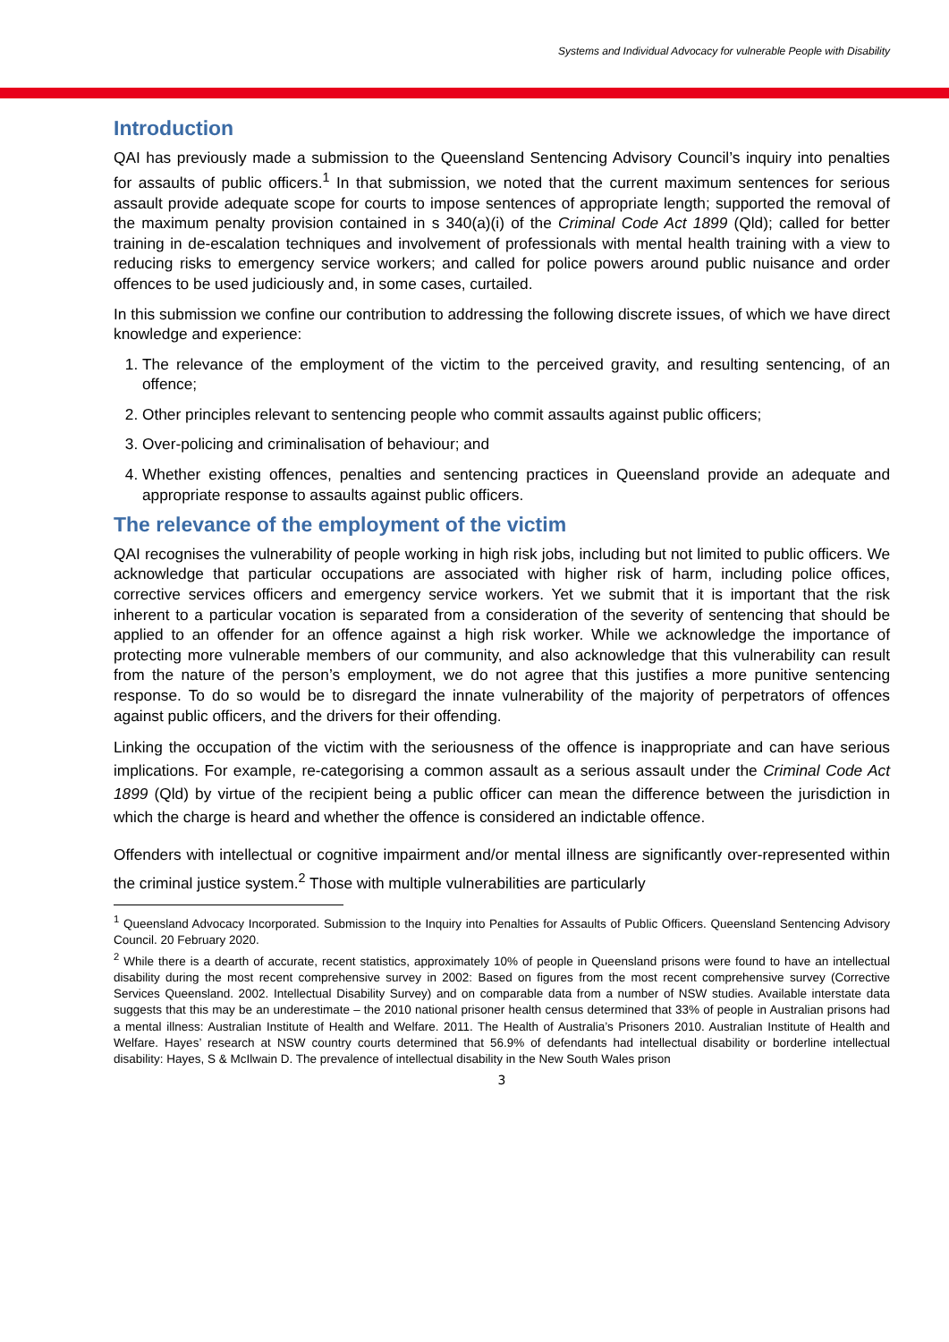Systems and Individual Advocacy for vulnerable People with Disability
Introduction
QAI has previously made a submission to the Queensland Sentencing Advisory Council’s inquiry into penalties for assaults of public officers.<sup>1</sup> In that submission, we noted that the current maximum sentences for serious assault provide adequate scope for courts to impose sentences of appropriate length; supported the removal of the maximum penalty provision contained in s 340(a)(i) of the Criminal Code Act 1899 (Qld); called for better training in de-escalation techniques and involvement of professionals with mental health training with a view to reducing risks to emergency service workers; and called for police powers around public nuisance and order offences to be used judiciously and, in some cases, curtailed.
In this submission we confine our contribution to addressing the following discrete issues, of which we have direct knowledge and experience:
1. The relevance of the employment of the victim to the perceived gravity, and resulting sentencing, of an offence;
2. Other principles relevant to sentencing people who commit assaults against public officers;
3. Over-policing and criminalisation of behaviour; and
4. Whether existing offences, penalties and sentencing practices in Queensland provide an adequate and appropriate response to assaults against public officers.
The relevance of the employment of the victim
QAI recognises the vulnerability of people working in high risk jobs, including but not limited to public officers. We acknowledge that particular occupations are associated with higher risk of harm, including police offices, corrective services officers and emergency service workers. Yet we submit that it is important that the risk inherent to a particular vocation is separated from a consideration of the severity of sentencing that should be applied to an offender for an offence against a high risk worker. While we acknowledge the importance of protecting more vulnerable members of our community, and also acknowledge that this vulnerability can result from the nature of the person’s employment, we do not agree that this justifies a more punitive sentencing response. To do so would be to disregard the innate vulnerability of the majority of perpetrators of offences against public officers, and the drivers for their offending.
Linking the occupation of the victim with the seriousness of the offence is inappropriate and can have serious implications. For example, re-categorising a common assault as a serious assault under the Criminal Code Act 1899 (Qld) by virtue of the recipient being a public officer can mean the difference between the jurisdiction in which the charge is heard and whether the offence is considered an indictable offence.
Offenders with intellectual or cognitive impairment and/or mental illness are significantly over-represented within the criminal justice system.<sup>2</sup> Those with multiple vulnerabilities are particularly
<sup>1</sup> Queensland Advocacy Incorporated. Submission to the Inquiry into Penalties for Assaults of Public Officers. Queensland Sentencing Advisory Council. 20 February 2020.
<sup>2</sup> While there is a dearth of accurate, recent statistics, approximately 10% of people in Queensland prisons were found to have an intellectual disability during the most recent comprehensive survey in 2002: Based on figures from the most recent comprehensive survey (Corrective Services Queensland. 2002. Intellectual Disability Survey) and on comparable data from a number of NSW studies. Available interstate data suggests that this may be an underestimate – the 2010 national prisoner health census determined that 33% of people in Australian prisons had a mental illness: Australian Institute of Health and Welfare. 2011. The Health of Australia’s Prisoners 2010. Australian Institute of Health and Welfare. Hayes’ research at NSW country courts determined that 56.9% of defendants had intellectual disability or borderline intellectual disability: Hayes, S & McIlwain D. The prevalence of intellectual disability in the New South Wales prison
3